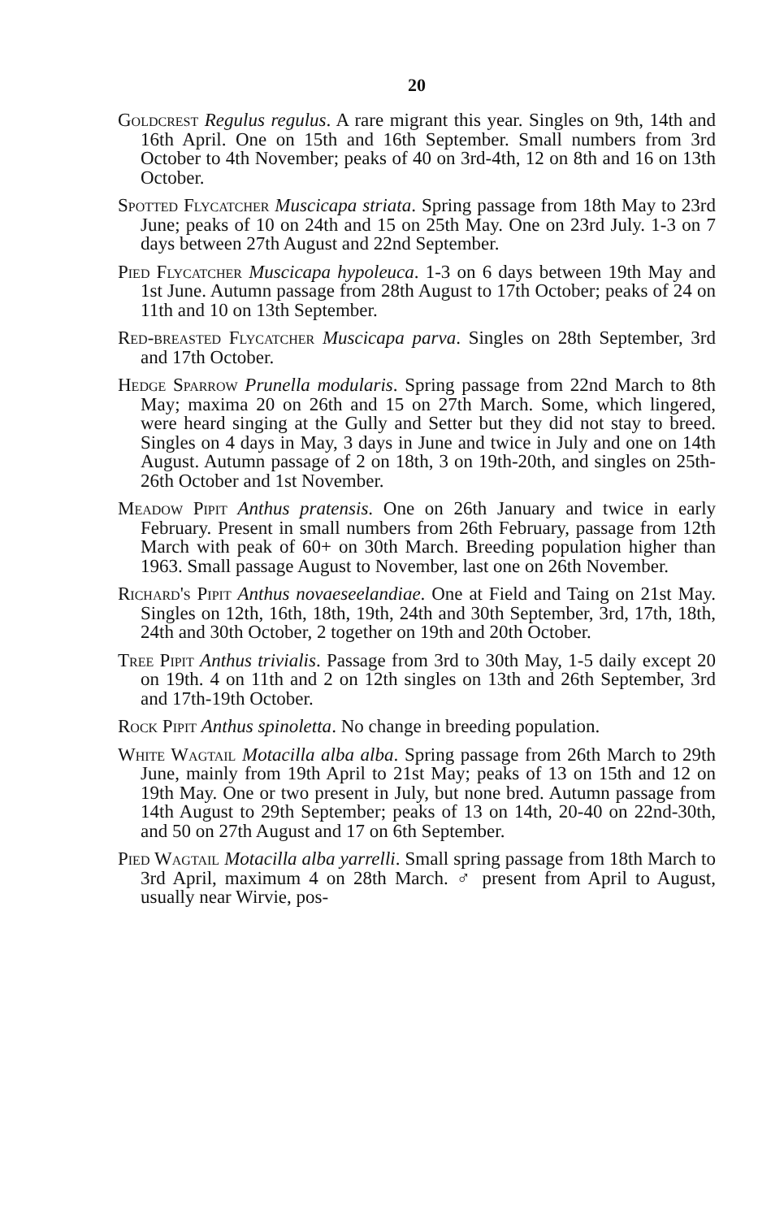20
Goldcrest Regulus regulus. A rare migrant this year. Singles on 9th, 14th and 16th April. One on 15th and 16th September. Small numbers from 3rd October to 4th November; peaks of 40 on 3rd-4th, 12 on 8th and 16 on 13th October.
Spotted Flycatcher Muscicapa striata. Spring passage from 18th May to 23rd June; peaks of 10 on 24th and 15 on 25th May. One on 23rd July. 1-3 on 7 days between 27th August and 22nd September.
Pied Flycatcher Muscicapa hypoleuca. 1-3 on 6 days between 19th May and 1st June. Autumn passage from 28th August to 17th October; peaks of 24 on 11th and 10 on 13th September.
Red-breasted Flycatcher Muscicapa parva. Singles on 28th September, 3rd and 17th October.
Hedge Sparrow Prunella modularis. Spring passage from 22nd March to 8th May; maxima 20 on 26th and 15 on 27th March. Some, which lingered, were heard singing at the Gully and Setter but they did not stay to breed. Singles on 4 days in May, 3 days in June and twice in July and one on 14th August. Autumn passage of 2 on 18th, 3 on 19th-20th, and singles on 25th-26th October and 1st November.
Meadow Pipit Anthus pratensis. One on 26th January and twice in early February. Present in small numbers from 26th February, passage from 12th March with peak of 60+ on 30th March. Breeding population higher than 1963. Small passage August to November, last one on 26th November.
Richard's Pipit Anthus novaeseelandiae. One at Field and Taing on 21st May. Singles on 12th, 16th, 18th, 19th, 24th and 30th September, 3rd, 17th, 18th, 24th and 30th October, 2 together on 19th and 20th October.
Tree Pipit Anthus trivialis. Passage from 3rd to 30th May, 1-5 daily except 20 on 19th. 4 on 11th and 2 on 12th singles on 13th and 26th September, 3rd and 17th-19th October.
Rock Pipit Anthus spinoletta. No change in breeding population.
White Wagtail Motacilla alba alba. Spring passage from 26th March to 29th June, mainly from 19th April to 21st May; peaks of 13 on 15th and 12 on 19th May. One or two present in July, but none bred. Autumn passage from 14th August to 29th September; peaks of 13 on 14th, 20-40 on 22nd-30th, and 50 on 27th August and 17 on 6th September.
Pied Wagtail Motacilla alba yarrelli. Small spring passage from 18th March to 3rd April, maximum 4 on 28th March. ♂ present from April to August, usually near Wirvie, pos-